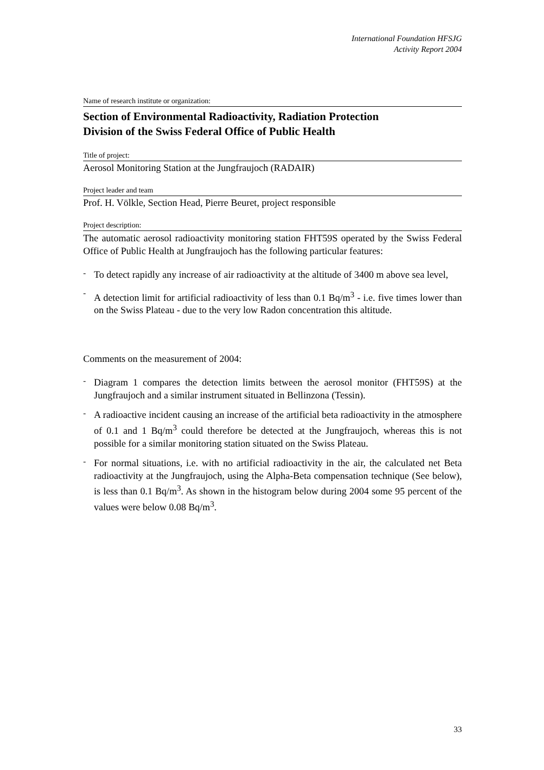International Foundation HFSJG
Activity Report 2004
Name of research institute or organization:
Section of Environmental Radioactivity, Radiation Protection
Division of the Swiss Federal Office of Public Health
Title of project:
Aerosol Monitoring Station at the Jungfraujoch (RADAIR)
Project leader and team
Prof. H. Völkle, Section Head, Pierre Beuret, project responsible
Project description:
The automatic aerosol radioactivity monitoring station FHT59S operated by the Swiss Federal Office of Public Health at Jungfraujoch has the following particular features:
-
To detect rapidly any increase of air radioactivity at the altitude of 3400 m above sea level,
-
A detection limit for artificial radioactivity of less than 0.1 Bq/m<sup>3</sup> - i.e. five times lower than on the Swiss Plateau - due to the very low Radon concentration this altitude.
Comments on the measurement of 2004:
-
Diagram 1 compares the detection limits between the aerosol monitor (FHT59S) at the Jungfraujoch and a similar instrument situated in Bellinzona (Tessin).
-
A radioactive incident causing an increase of the artificial beta radioactivity in the atmosphere of 0.1 and 1 Bq/m<sup>3</sup> could therefore be detected at the Jungfraujoch, whereas this is not possible for a similar monitoring station situated on the Swiss Plateau.
-
For normal situations, i.e. with no artificial radioactivity in the air, the calculated net Beta radioactivity at the Jungfraujoch, using the Alpha-Beta compensation technique (See below), is less than 0.1 Bq/m<sup>3</sup>. As shown in the histogram below during 2004 some 95 percent of the values were below 0.08 Bq/m<sup>3</sup>.
33